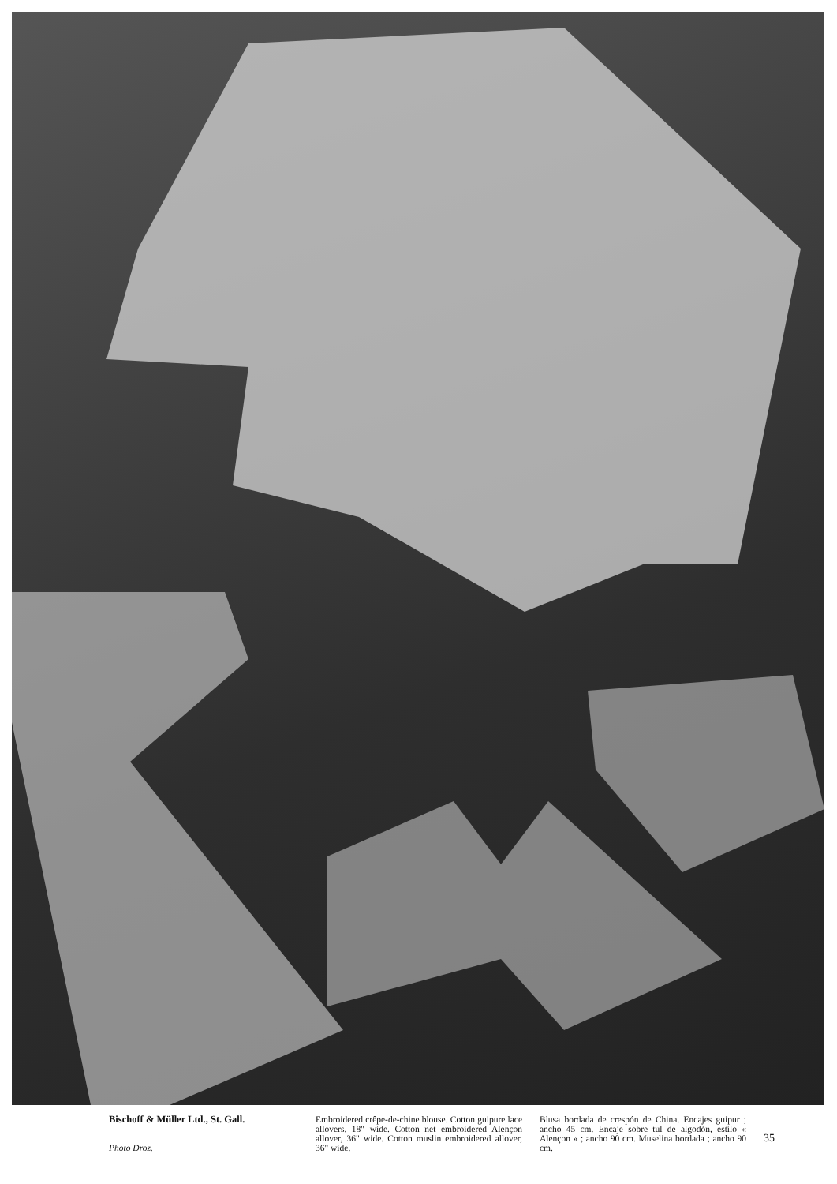Bischoff & Müller Ltd., St. Gall.
Photo Droz.
Embroidered crêpe-de-chine blouse. Cotton guipure lace allovers, 18" wide. Cotton net embroidered Alençon allover, 36" wide. Cotton muslin embroidered allover, 36" wide.
Blusa bordada de crespón de China. Encajes guipur ; ancho 45 cm. Encaje sobre tul de algodón, estilo « Alençon » ; ancho 90 cm. Muselina bordada ; ancho 90 cm.
35